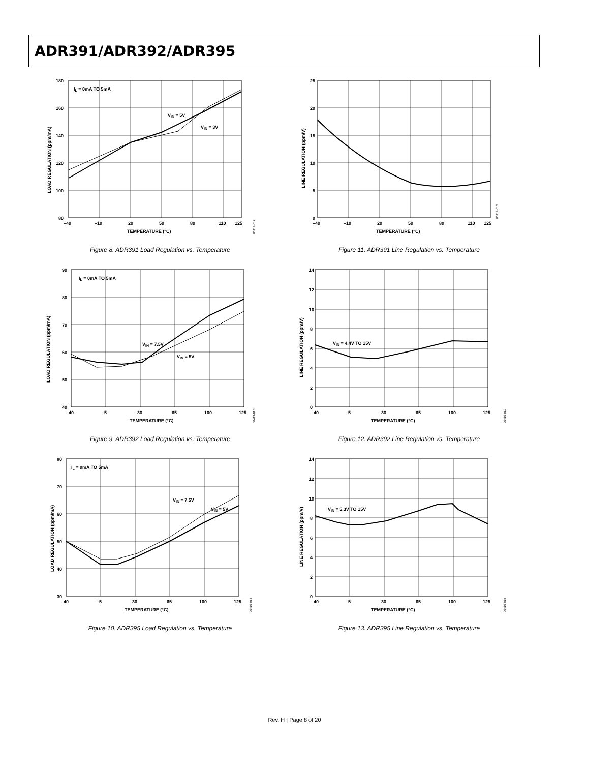ADR391/ADR392/ADR395
IL = 0mA TO 5mA
VIN = 5V
VIN = 3V
180
160
140
120
100
80
–40
–10
20
50
80
110
125
TEMPERATURE (°C)
LOAD REGULATION (ppm/mA)
00419-012
Figure 8. ADR391 Load Regulation vs. Temperature
25
20
15
10
5
0
–40
–10
20
50
80
110
125
TEMPERATURE (°C)
LINE REGULATION (ppm/V)
00419-016
Figure 11. ADR391 Line Regulation vs. Temperature
IL = 0mA TO 5mA
VIN = 7.5V
VIN = 5V
90
80
70
60
50
40
–40
–5
30
65
100
125
TEMPERATURE (°C)
LOAD REGULATION (ppm/mA)
00419-013
Figure 9. ADR392 Load Regulation vs. Temperature
VIN = 4.4V TO 15V
14
12
10
8
6
4
2
0
–40
–5
30
65
100
125
TEMPERATURE (°C)
LINE REGULATION (ppm/V)
00419-017
Figure 12. ADR392 Line Regulation vs. Temperature
IL = 0mA TO 5mA
VIN = 7.5V
VIN = 5V
80
70
60
50
40
30
–40
–5
30
65
100
125
TEMPERATURE (°C)
LOAD REGULATION (ppm/mA)
00419-014
Figure 10. ADR395 Load Regulation vs. Temperature
VIN = 5.3V TO 15V
14
12
10
8
6
4
2
0
–40
–5
30
65
100
125
TEMPERATURE (°C)
LINE REGULATION (ppm/V)
00419-018
Figure 13. ADR395 Line Regulation vs. Temperature
Rev. H | Page 8 of 20